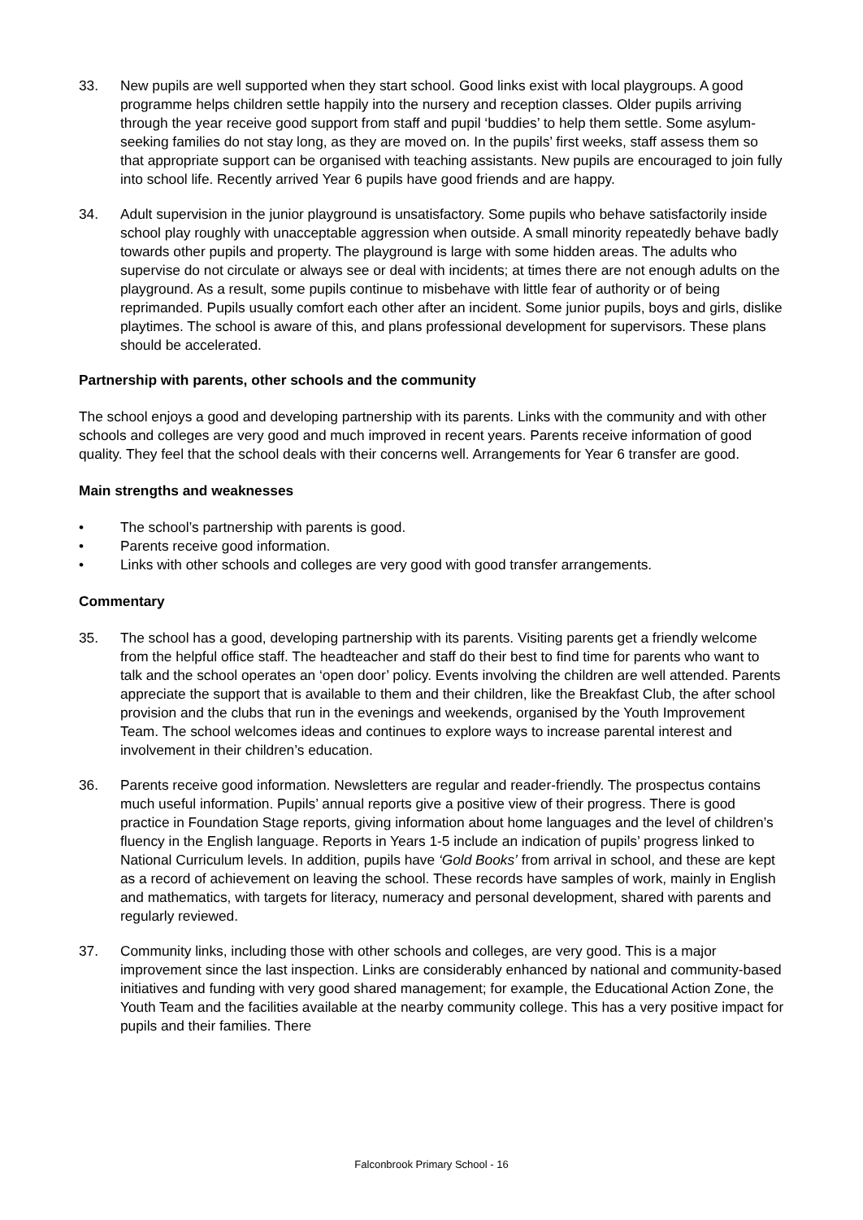33. New pupils are well supported when they start school. Good links exist with local playgroups. A good programme helps children settle happily into the nursery and reception classes. Older pupils arriving through the year receive good support from staff and pupil ‘buddies’ to help them settle. Some asylum-seeking families do not stay long, as they are moved on. In the pupils’ first weeks, staff assess them so that appropriate support can be organised with teaching assistants. New pupils are encouraged to join fully into school life. Recently arrived Year 6 pupils have good friends and are happy.
34. Adult supervision in the junior playground is unsatisfactory. Some pupils who behave satisfactorily inside school play roughly with unacceptable aggression when outside. A small minority repeatedly behave badly towards other pupils and property. The playground is large with some hidden areas. The adults who supervise do not circulate or always see or deal with incidents; at times there are not enough adults on the playground. As a result, some pupils continue to misbehave with little fear of authority or of being reprimanded. Pupils usually comfort each other after an incident. Some junior pupils, boys and girls, dislike playtimes. The school is aware of this, and plans professional development for supervisors. These plans should be accelerated.
Partnership with parents, other schools and the community
The school enjoys a good and developing partnership with its parents. Links with the community and with other schools and colleges are very good and much improved in recent years. Parents receive information of good quality. They feel that the school deals with their concerns well. Arrangements for Year 6 transfer are good.
Main strengths and weaknesses
• The school’s partnership with parents is good.
• Parents receive good information.
• Links with other schools and colleges are very good with good transfer arrangements.
Commentary
35. The school has a good, developing partnership with its parents. Visiting parents get a friendly welcome from the helpful office staff. The headteacher and staff do their best to find time for parents who want to talk and the school operates an ‘open door’ policy. Events involving the children are well attended. Parents appreciate the support that is available to them and their children, like the Breakfast Club, the after school provision and the clubs that run in the evenings and weekends, organised by the Youth Improvement Team. The school welcomes ideas and continues to explore ways to increase parental interest and involvement in their children’s education.
36. Parents receive good information. Newsletters are regular and reader-friendly. The prospectus contains much useful information. Pupils’ annual reports give a positive view of their progress. There is good practice in Foundation Stage reports, giving information about home languages and the level of children’s fluency in the English language. Reports in Years 1-5 include an indication of pupils’ progress linked to National Curriculum levels. In addition, pupils have ‘Gold Books’ from arrival in school, and these are kept as a record of achievement on leaving the school. These records have samples of work, mainly in English and mathematics, with targets for literacy, numeracy and personal development, shared with parents and regularly reviewed.
37. Community links, including those with other schools and colleges, are very good. This is a major improvement since the last inspection. Links are considerably enhanced by national and community-based initiatives and funding with very good shared management; for example, the Educational Action Zone, the Youth Team and the facilities available at the nearby community college. This has a very positive impact for pupils and their families. There
Falconbrook Primary School - 16